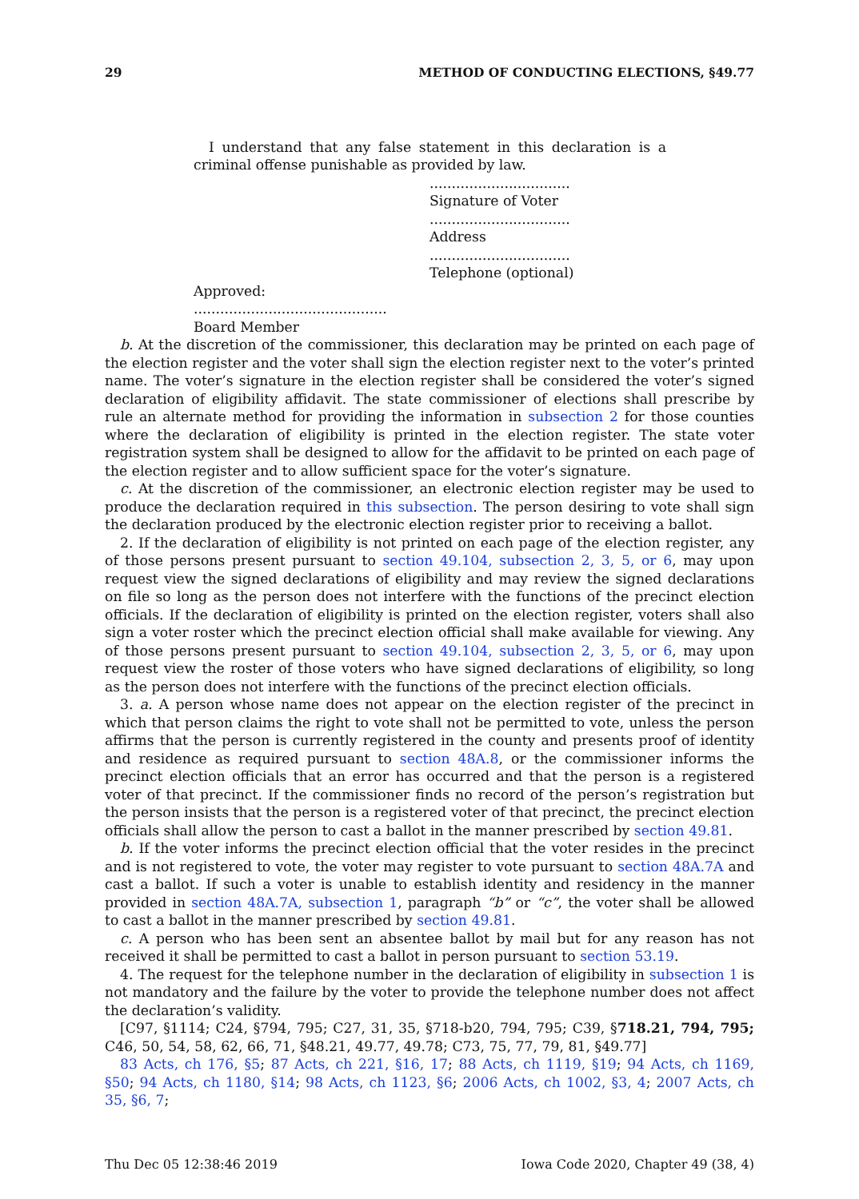29 METHOD OF CONDUCTING ELECTIONS, §49.77
I understand that any false statement in this declaration is a criminal offense punishable as provided by law.
................................
Signature of Voter
................................
Address
................................
Telephone (optional)
Approved:
............................................
Board Member
b. At the discretion of the commissioner, this declaration may be printed on each page of the election register and the voter shall sign the election register next to the voter’s printed name. The voter’s signature in the election register shall be considered the voter’s signed declaration of eligibility affidavit. The state commissioner of elections shall prescribe by rule an alternate method for providing the information in subsection 2 for those counties where the declaration of eligibility is printed in the election register. The state voter registration system shall be designed to allow for the affidavit to be printed on each page of the election register and to allow sufficient space for the voter’s signature.
c. At the discretion of the commissioner, an electronic election register may be used to produce the declaration required in this subsection. The person desiring to vote shall sign the declaration produced by the electronic election register prior to receiving a ballot.
2. If the declaration of eligibility is not printed on each page of the election register, any of those persons present pursuant to section 49.104, subsection 2, 3, 5, or 6, may upon request view the signed declarations of eligibility and may review the signed declarations on file so long as the person does not interfere with the functions of the precinct election officials. If the declaration of eligibility is printed on the election register, voters shall also sign a voter roster which the precinct election official shall make available for viewing. Any of those persons present pursuant to section 49.104, subsection 2, 3, 5, or 6, may upon request view the roster of those voters who have signed declarations of eligibility, so long as the person does not interfere with the functions of the precinct election officials.
3. a. A person whose name does not appear on the election register of the precinct in which that person claims the right to vote shall not be permitted to vote, unless the person affirms that the person is currently registered in the county and presents proof of identity and residence as required pursuant to section 48A.8, or the commissioner informs the precinct election officials that an error has occurred and that the person is a registered voter of that precinct. If the commissioner finds no record of the person’s registration but the person insists that the person is a registered voter of that precinct, the precinct election officials shall allow the person to cast a ballot in the manner prescribed by section 49.81.
b. If the voter informs the precinct election official that the voter resides in the precinct and is not registered to vote, the voter may register to vote pursuant to section 48A.7A and cast a ballot. If such a voter is unable to establish identity and residency in the manner provided in section 48A.7A, subsection 1, paragraph “b” or “c”, the voter shall be allowed to cast a ballot in the manner prescribed by section 49.81.
c. A person who has been sent an absentee ballot by mail but for any reason has not received it shall be permitted to cast a ballot in person pursuant to section 53.19.
4. The request for the telephone number in the declaration of eligibility in subsection 1 is not mandatory and the failure by the voter to provide the telephone number does not affect the declaration’s validity.
[C97, §1114; C24, §794, 795; C27, 31, 35, §718-b20, 794, 795; C39, §718.21, 794, 795; C46, 50, 54, 58, 62, 66, 71, §48.21, 49.77, 49.78; C73, 75, 77, 79, 81, §49.77]
83 Acts, ch 176, §5; 87 Acts, ch 221, §16, 17; 88 Acts, ch 1119, §19; 94 Acts, ch 1169, §50; 94 Acts, ch 1180, §14; 98 Acts, ch 1123, §6; 2006 Acts, ch 1002, §3, 4; 2007 Acts, ch 35, §6, 7;
Thu Dec 05 12:38:46 2019 Iowa Code 2020, Chapter 49 (38, 4)